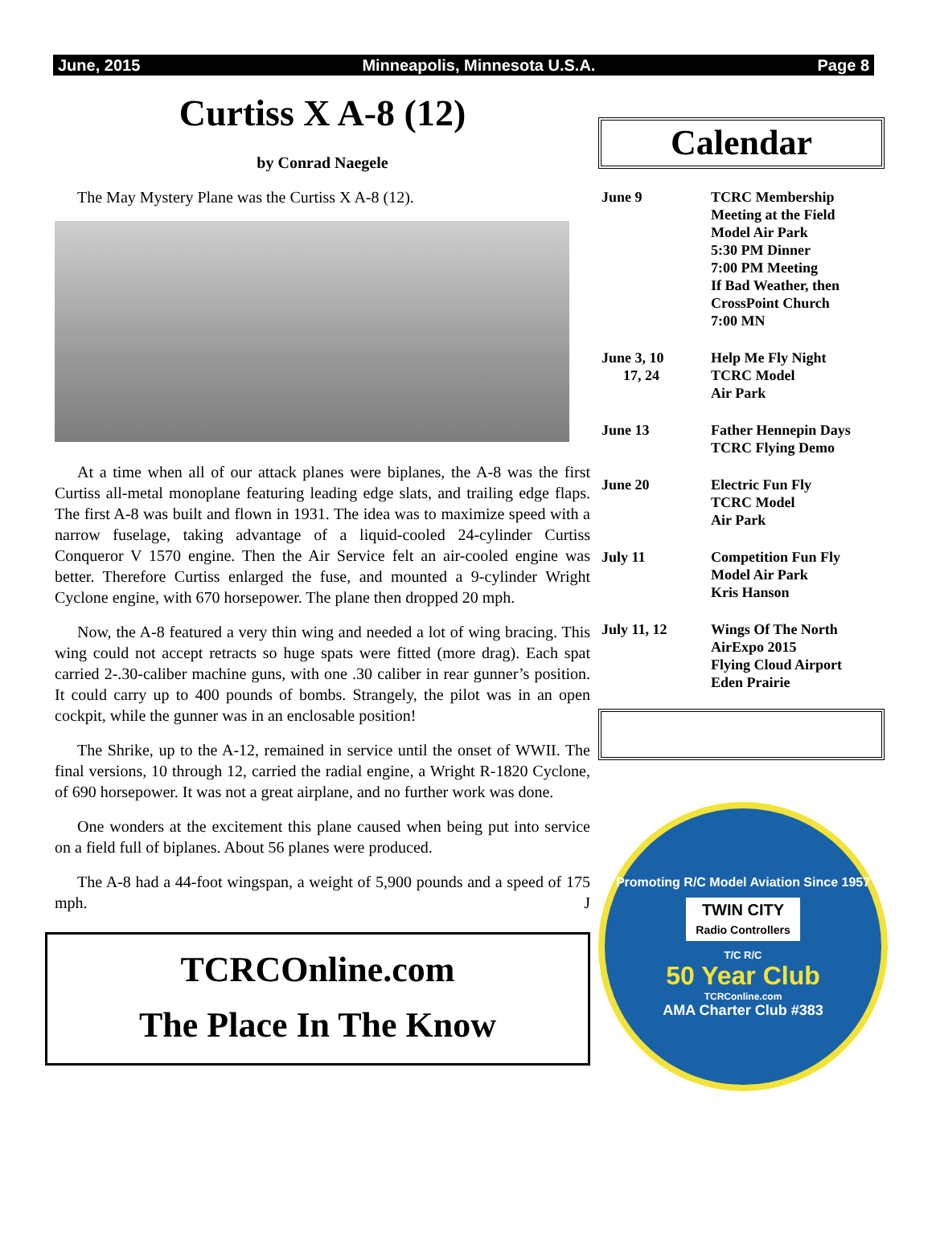June, 2015 Minneapolis, Minnesota U.S.A. Page 8
Curtiss X A-8 (12)
by Conrad Naegele
The May Mystery Plane was the Curtiss X A-8 (12).
At a time when all of our attack planes were biplanes, the A-8 was the first Curtiss all-metal monoplane featuring leading edge slats, and trailing edge flaps. The first A-8 was built and flown in 1931. The idea was to maximize speed with a narrow fuselage, taking advantage of a liquid-cooled 24-cylinder Curtiss Conqueror V 1570 engine. Then the Air Service felt an air-cooled engine was better. Therefore Curtiss enlarged the fuse, and mounted a 9-cylinder Wright Cyclone engine, with 670 horsepower. The plane then dropped 20 mph.
Now, the A-8 featured a very thin wing and needed a lot of wing bracing. This wing could not accept retracts so huge spats were fitted (more drag). Each spat carried 2-.30-caliber machine guns, with one .30 caliber in rear gunner’s position. It could carry up to 400 pounds of bombs. Strangely, the pilot was in an open cockpit, while the gunner was in an enclosable position!
The Shrike, up to the A-12, remained in service until the onset of WWII. The final versions, 10 through 12, carried the radial engine, a Wright R-1820 Cyclone, of 690 horsepower. It was not a great airplane, and no further work was done.
One wonders at the excitement this plane caused when being put into service on a field full of biplanes. About 56 planes were produced.
The A-8 had a 44-foot wingspan, a weight of 5,900 pounds and a speed of 175 mph. J
TCRCOnline.com
The Place In The Know
Calendar
June 9 TCRC Membership
Meeting at the Field
Model Air Park
5:30 PM Dinner
7:00 PM Meeting
If Bad Weather, then
CrossPoint Church
7:00 MN
June 3, 10
17, 24
Help Me Fly Night
TCRC Model
Air Park
June 13 Father Hennepin Days
TCRC Flying Demo
June 20 Electric Fun Fly
TCRC Model
Air Park
July 11 Competition Fun Fly
Model Air Park
Kris Hanson
July 11, 12 Wings Of The North
AirExpo 2015
Flying Cloud Airport
Eden Prairie
Promoting R/C Model Aviation Since 1957
TWIN CITY
Radio Controllers
T/C R/C
50 Year Club
TCRConline.com
AMA Charter Club #383